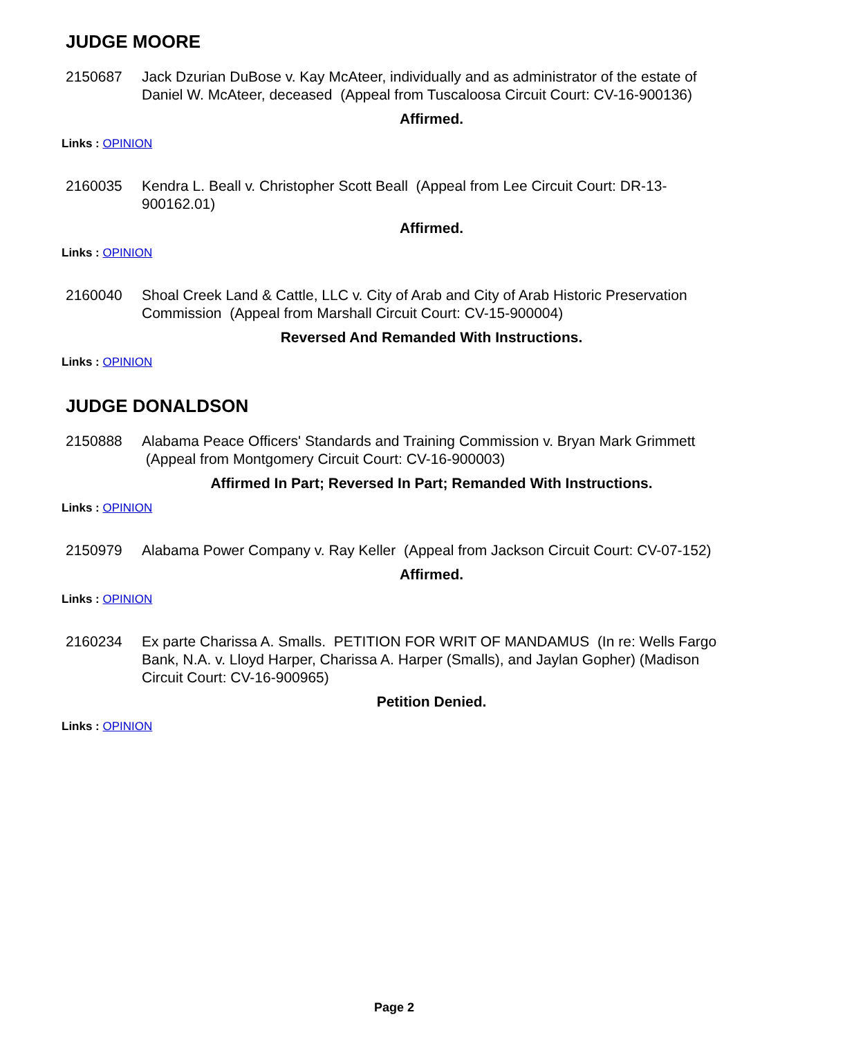JUDGE MOORE
2150687 Jack Dzurian DuBose v. Kay McAteer, individually and as administrator of the estate of Daniel W. McAteer, deceased (Appeal from Tuscaloosa Circuit Court: CV-16-900136)
Affirmed.
Links : OPINION
2160035 Kendra L. Beall v. Christopher Scott Beall (Appeal from Lee Circuit Court: DR-13-900162.01)
Affirmed.
Links : OPINION
2160040 Shoal Creek Land & Cattle, LLC v. City of Arab and City of Arab Historic Preservation Commission (Appeal from Marshall Circuit Court: CV-15-900004)
Reversed And Remanded With Instructions.
Links : OPINION
JUDGE DONALDSON
2150888 Alabama Peace Officers' Standards and Training Commission v. Bryan Mark Grimmett (Appeal from Montgomery Circuit Court: CV-16-900003)
Affirmed In Part; Reversed In Part; Remanded With Instructions.
Links : OPINION
2150979 Alabama Power Company v. Ray Keller (Appeal from Jackson Circuit Court: CV-07-152)
Affirmed.
Links : OPINION
2160234 Ex parte Charissa A. Smalls. PETITION FOR WRIT OF MANDAMUS (In re: Wells Fargo Bank, N.A. v. Lloyd Harper, Charissa A. Harper (Smalls), and Jaylan Gopher) (Madison Circuit Court: CV-16-900965)
Petition Denied.
Links : OPINION
Page 2